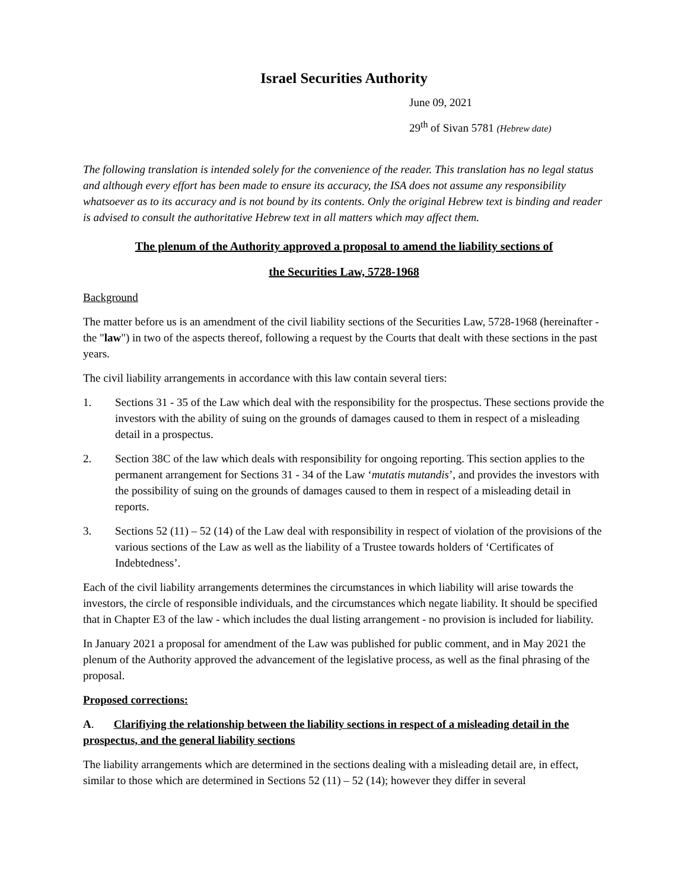Israel Securities Authority
June 09, 2021
29<sup>th</sup> of Sivan 5781 (Hebrew date)
The following translation is intended solely for the convenience of the reader. This translation has no legal status and although every effort has been made to ensure its accuracy, the ISA does not assume any responsibility whatsoever as to its accuracy and is not bound by its contents. Only the original Hebrew text is binding and reader is advised to consult the authoritative Hebrew text in all matters which may affect them.
The plenum of the Authority approved a proposal to amend the liability sections of
the Securities Law, 5728-1968
Background
The matter before us is an amendment of the civil liability sections of the Securities Law, 5728-1968 (hereinafter - the "law") in two of the aspects thereof, following a request by the Courts that dealt with these sections in the past years.
The civil liability arrangements in accordance with this law contain several tiers:
1. Sections 31 - 35 of the Law which deal with the responsibility for the prospectus. These sections provide the investors with the ability of suing on the grounds of damages caused to them in respect of a misleading detail in a prospectus.
2. Section 38C of the law which deals with responsibility for ongoing reporting. This section applies to the permanent arrangement for Sections 31 - 34 of the Law ‘mutatis mutandis’, and provides the investors with the possibility of suing on the grounds of damages caused to them in respect of a misleading detail in reports.
3. Sections 52 (11) – 52 (14) of the Law deal with responsibility in respect of violation of the provisions of the various sections of the Law as well as the liability of a Trustee towards holders of ‘Certificates of Indebtedness’.
Each of the civil liability arrangements determines the circumstances in which liability will arise towards the investors, the circle of responsible individuals, and the circumstances which negate liability. It should be specified that in Chapter E3 of the law - which includes the dual listing arrangement - no provision is included for liability.
In January 2021 a proposal for amendment of the Law was published for public comment, and in May 2021 the plenum of the Authority approved the advancement of the legislative process, as well as the final phrasing of the proposal.
Proposed corrections:
A. Clarifiying the relationship between the liability sections in respect of a misleading detail in the prospectus, and the general liability sections
The liability arrangements which are determined in the sections dealing with a misleading detail are, in effect, similar to those which are determined in Sections 52 (11) – 52 (14); however they differ in several